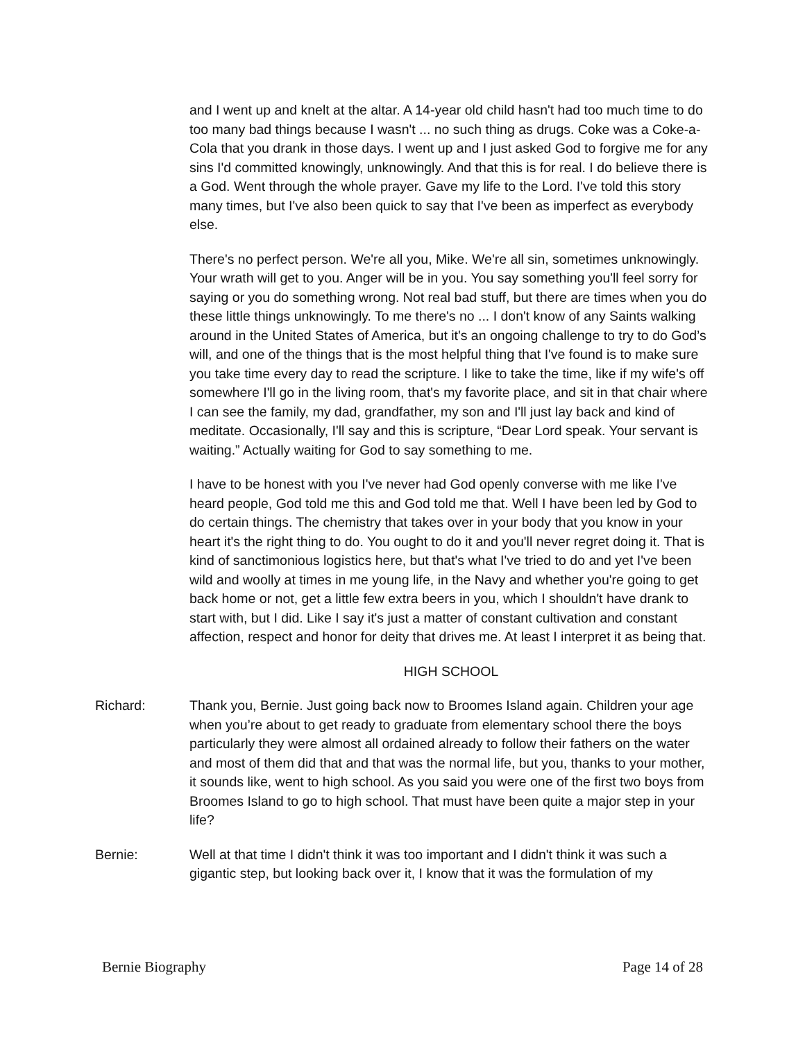and I went up and knelt at the altar. A 14-year old child hasn't had too much time to do too many bad things because I wasn't ... no such thing as drugs. Coke was a Coke-a-Cola that you drank in those days. I went up and I just asked God to forgive me for any sins I'd committed knowingly, unknowingly. And that this is for real. I do believe there is a God. Went through the whole prayer. Gave my life to the Lord. I've told this story many times, but I've also been quick to say that I've been as imperfect as everybody else.
There's no perfect person. We're all you, Mike. We're all sin, sometimes unknowingly. Your wrath will get to you. Anger will be in you. You say something you'll feel sorry for saying or you do something wrong. Not real bad stuff, but there are times when you do these little things unknowingly. To me there's no ... I don't know of any Saints walking around in the United States of America, but it's an ongoing challenge to try to do God’s will, and one of the things that is the most helpful thing that I've found is to make sure you take time every day to read the scripture. I like to take the time, like if my wife's off somewhere I'll go in the living room, that's my favorite place, and sit in that chair where I can see the family, my dad, grandfather, my son and I'll just lay back and kind of meditate. Occasionally, I'll say and this is scripture, “Dear Lord speak. Your servant is waiting.” Actually waiting for God to say something to me.
I have to be honest with you I've never had God openly converse with me like I've heard people, God told me this and God told me that. Well I have been led by God to do certain things. The chemistry that takes over in your body that you know in your heart it's the right thing to do. You ought to do it and you'll never regret doing it. That is kind of sanctimonious logistics here, but that's what I've tried to do and yet I've been wild and woolly at times in me young life, in the Navy and whether you're going to get back home or not, get a little few extra beers in you, which I shouldn't have drank to start with, but I did. Like I say it's just a matter of constant cultivation and constant affection, respect and honor for deity that drives me. At least I interpret it as being that.
HIGH SCHOOL
Richard: Thank you, Bernie. Just going back now to Broomes Island again. Children your age when you’re about to get ready to graduate from elementary school there the boys particularly they were almost all ordained already to follow their fathers on the water and most of them did that and that was the normal life, but you, thanks to your mother, it sounds like, went to high school. As you said you were one of the first two boys from Broomes Island to go to high school. That must have been quite a major step in your life?
Bernie: Well at that time I didn't think it was too important and I didn't think it was such a gigantic step, but looking back over it, I know that it was the formulation of my
Bernie Biography Page 14 of 28